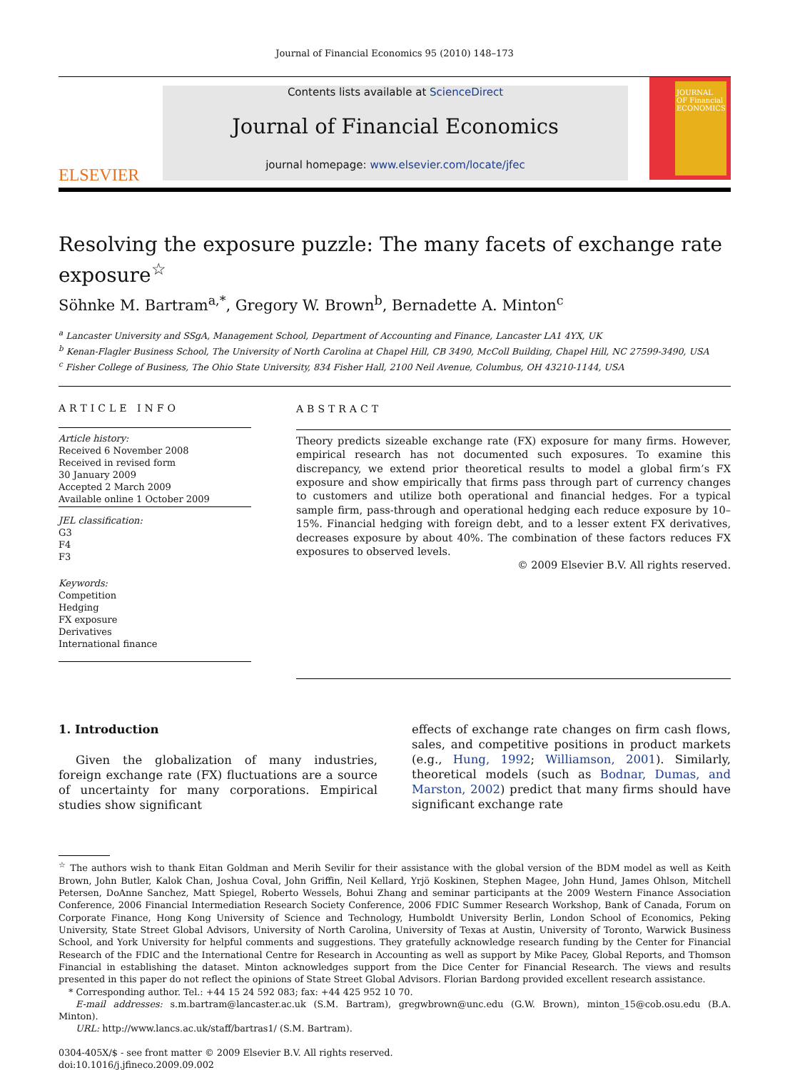Journal of Financial Economics 95 (2010) 148–173
ELSEVIER
Contents lists available at ScienceDirect
Journal of Financial Economics
journal homepage: www.elsevier.com/locate/jfec
JOURNAL OF Financial ECONOMICS
Resolving the exposure puzzle: The many facets of exchange rate exposure<sup>☆</sup>
Söhnke M. Bartram<sup>a,*</sup>, Gregory W. Brown<sup>b</sup>, Bernadette A. Minton<sup>c</sup>
<sup>a</sup> Lancaster University and SSgA, Management School, Department of Accounting and Finance, Lancaster LA1 4YX, UK
<sup>b</sup> Kenan-Flagler Business School, The University of North Carolina at Chapel Hill, CB 3490, McColl Building, Chapel Hill, NC 27599-3490, USA
<sup>c</sup> Fisher College of Business, The Ohio State University, 834 Fisher Hall, 2100 Neil Avenue, Columbus, OH 43210-1144, USA
ARTICLE INFO
Article history:
Received 6 November 2008
Received in revised form
30 January 2009
Accepted 2 March 2009
Available online 1 October 2009
JEL classification:
G3
F4
F3
Keywords:
Competition
Hedging
FX exposure
Derivatives
International finance
ABSTRACT
Theory predicts sizeable exchange rate (FX) exposure for many firms. However, empirical research has not documented such exposures. To examine this discrepancy, we extend prior theoretical results to model a global firm’s FX exposure and show empirically that firms pass through part of currency changes to customers and utilize both operational and financial hedges. For a typical sample firm, pass-through and operational hedging each reduce exposure by 10–15%. Financial hedging with foreign debt, and to a lesser extent FX derivatives, decreases exposure by about 40%. The combination of these factors reduces FX exposures to observed levels.
© 2009 Elsevier B.V. All rights reserved.
1. Introduction
Given the globalization of many industries, foreign exchange rate (FX) fluctuations are a source of uncertainty for many corporations. Empirical studies show significant
effects of exchange rate changes on firm cash flows, sales, and competitive positions in product markets (e.g., Hung, 1992; Williamson, 2001). Similarly, theoretical models (such as Bodnar, Dumas, and Marston, 2002) predict that many firms should have significant exchange rate
<sup>☆</sup> The authors wish to thank Eitan Goldman and Merih Sevilir for their assistance with the global version of the BDM model as well as Keith Brown, John Butler, Kalok Chan, Joshua Coval, John Griffin, Neil Kellard, Yrjö Koskinen, Stephen Magee, John Hund, James Ohlson, Mitchell Petersen, DoAnne Sanchez, Matt Spiegel, Roberto Wessels, Bohui Zhang and seminar participants at the 2009 Western Finance Association Conference, 2006 Financial Intermediation Research Society Conference, 2006 FDIC Summer Research Workshop, Bank of Canada, Forum on Corporate Finance, Hong Kong University of Science and Technology, Humboldt University Berlin, London School of Economics, Peking University, State Street Global Advisors, University of North Carolina, University of Texas at Austin, University of Toronto, Warwick Business School, and York University for helpful comments and suggestions. They gratefully acknowledge research funding by the Center for Financial Research of the FDIC and the International Centre for Research in Accounting as well as support by Mike Pacey, Global Reports, and Thomson Financial in establishing the dataset. Minton acknowledges support from the Dice Center for Financial Research. The views and results presented in this paper do not reflect the opinions of State Street Global Advisors. Florian Bardong provided excellent research assistance.
* Corresponding author. Tel.: +44 15 24 592 083; fax: +44 425 952 10 70.
E-mail addresses: s.m.bartram@lancaster.ac.uk (S.M. Bartram), gregwbrown@unc.edu (G.W. Brown), minton_15@cob.osu.edu (B.A. Minton).
URL: http://www.lancs.ac.uk/staff/bartras1/ (S.M. Bartram).
0304-405X/$ - see front matter © 2009 Elsevier B.V. All rights reserved.
doi:10.1016/j.jfineco.2009.09.002